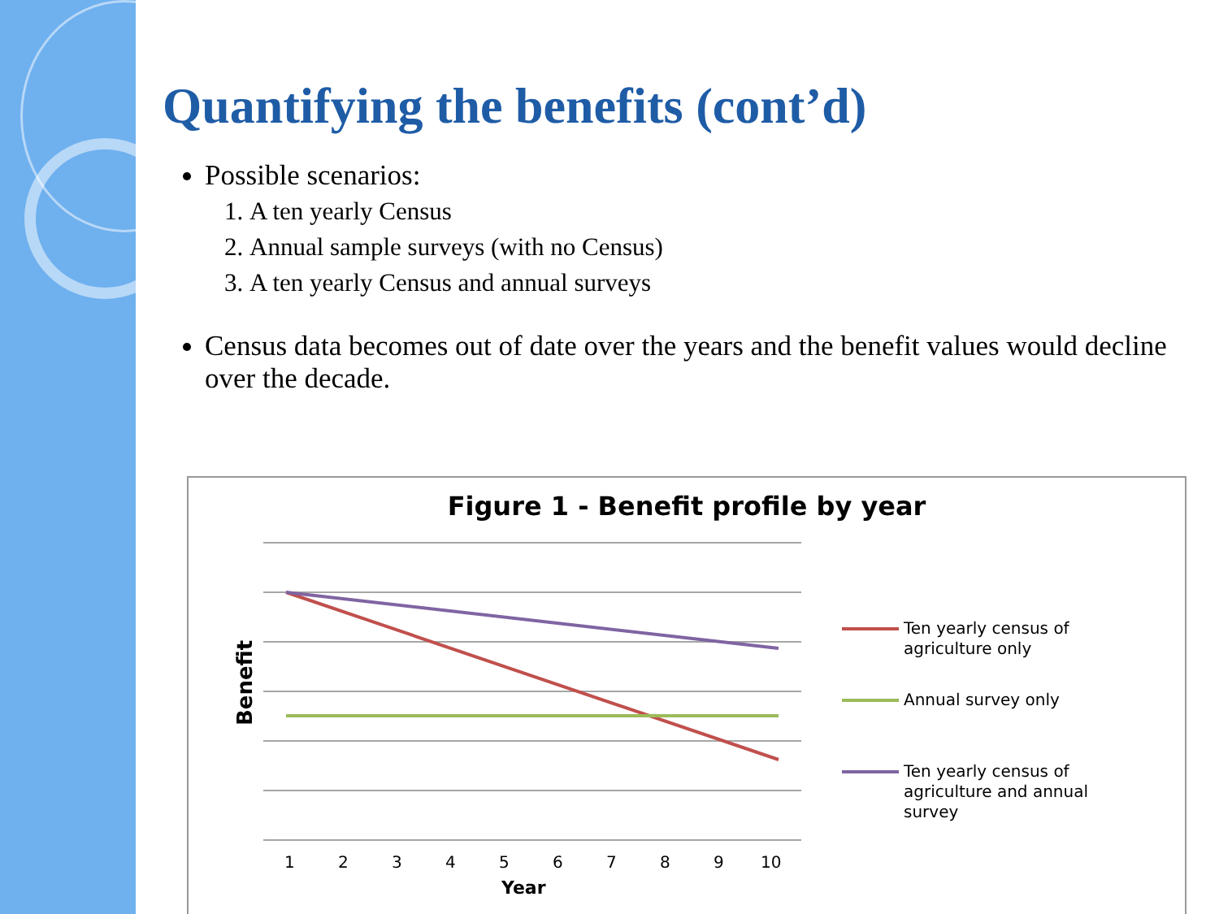Quantifying the benefits (cont’d)
Possible scenarios:
1. A ten yearly Census
2. Annual sample surveys (with no Census)
3. A ten yearly Census and annual surveys
Census data becomes out of date over the years and the benefit values would decline over the decade.
Figure 1 - Benefit profile by year
Ten yearly census of
agriculture only
Annual survey only
Ten yearly census of
agriculture and annual
survey
1
2
3
4
5
6
7
8
9
10
Year
Benefit